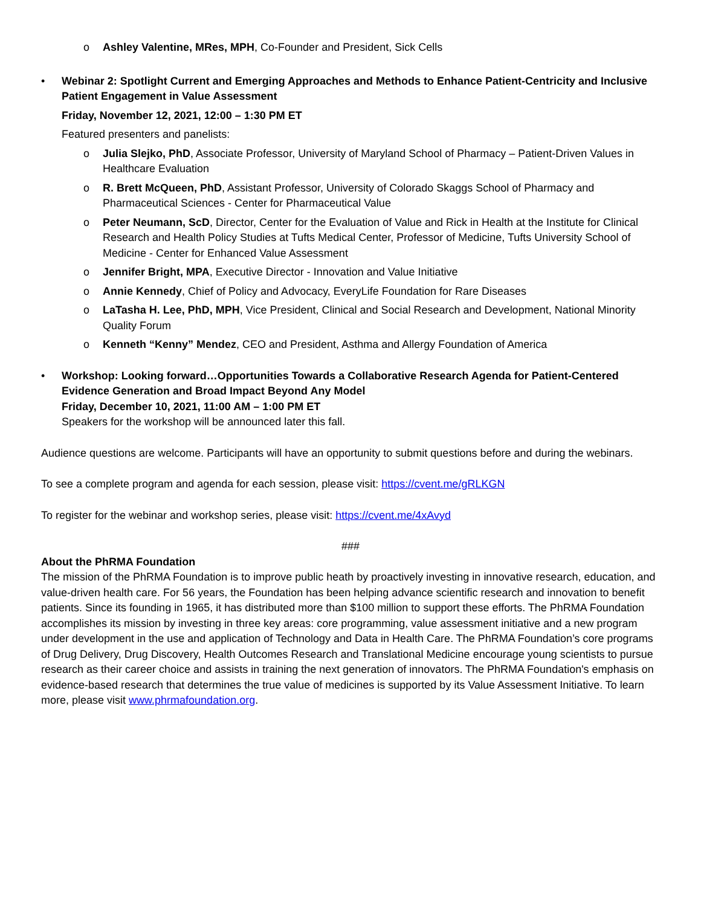o Ashley Valentine, MRes, MPH, Co-Founder and President, Sick Cells
• Webinar 2: Spotlight Current and Emerging Approaches and Methods to Enhance Patient-Centricity and Inclusive Patient Engagement in Value Assessment
Friday, November 12, 2021, 12:00 – 1:30 PM ET
Featured presenters and panelists:
o Julia Slejko, PhD, Associate Professor, University of Maryland School of Pharmacy – Patient-Driven Values in Healthcare Evaluation
o R. Brett McQueen, PhD, Assistant Professor, University of Colorado Skaggs School of Pharmacy and Pharmaceutical Sciences - Center for Pharmaceutical Value
o Peter Neumann, ScD, Director, Center for the Evaluation of Value and Rick in Health at the Institute for Clinical Research and Health Policy Studies at Tufts Medical Center, Professor of Medicine, Tufts University School of Medicine - Center for Enhanced Value Assessment
o Jennifer Bright, MPA, Executive Director - Innovation and Value Initiative
o Annie Kennedy, Chief of Policy and Advocacy, EveryLife Foundation for Rare Diseases
o LaTasha H. Lee, PhD, MPH, Vice President, Clinical and Social Research and Development, National Minority Quality Forum
o Kenneth “Kenny” Mendez, CEO and President, Asthma and Allergy Foundation of America
• Workshop: Looking forward…Opportunities Towards a Collaborative Research Agenda for Patient-Centered Evidence Generation and Broad Impact Beyond Any Model
Friday, December 10, 2021, 11:00 AM – 1:00 PM ET
Speakers for the workshop will be announced later this fall.
Audience questions are welcome. Participants will have an opportunity to submit questions before and during the webinars.
To see a complete program and agenda for each session, please visit: https://cvent.me/gRLKGN
To register for the webinar and workshop series, please visit: https://cvent.me/4xAvyd
###
About the PhRMA Foundation
The mission of the PhRMA Foundation is to improve public heath by proactively investing in innovative research, education, and value-driven health care. For 56 years, the Foundation has been helping advance scientific research and innovation to benefit patients. Since its founding in 1965, it has distributed more than $100 million to support these efforts. The PhRMA Foundation accomplishes its mission by investing in three key areas: core programming, value assessment initiative and a new program under development in the use and application of Technology and Data in Health Care. The PhRMA Foundation’s core programs of Drug Delivery, Drug Discovery, Health Outcomes Research and Translational Medicine encourage young scientists to pursue research as their career choice and assists in training the next generation of innovators. The PhRMA Foundation's emphasis on evidence-based research that determines the true value of medicines is supported by its Value Assessment Initiative. To learn more, please visit www.phrmafoundation.org.